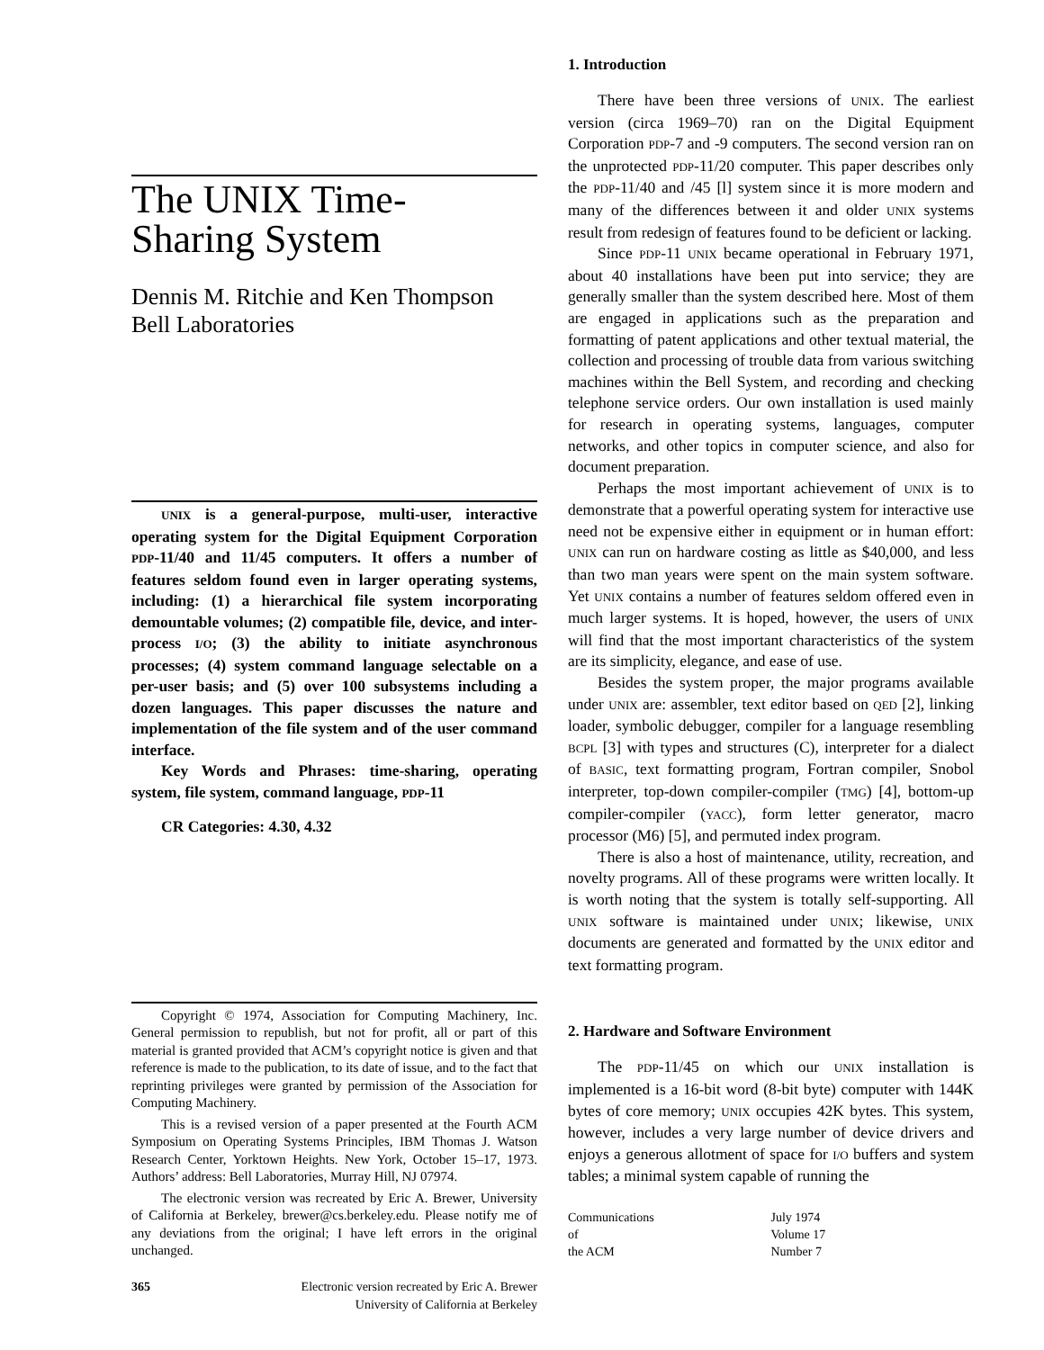The UNIX Time-
Sharing System
Dennis M. Ritchie and Ken Thompson
Bell Laboratories
UNIX is a general-purpose, multi-user, interactive operating system for the Digital Equipment Corporation PDP-11/40 and 11/45 computers. It offers a number of features seldom found even in larger operating systems, including: (1) a hierarchical file system incorporating demountable volumes; (2) compatible file, device, and inter-process I/O; (3) the ability to initiate asynchronous processes; (4) system command language selectable on a per-user basis; and (5) over 100 subsystems including a dozen languages. This paper discusses the nature and implementation of the file system and of the user command interface.
Key Words and Phrases: time-sharing, operating system, file system, command language, PDP-11
CR Categories: 4.30, 4.32
Copyright © 1974, Association for Computing Machinery, Inc. General permission to republish, but not for profit, all or part of this material is granted provided that ACM’s copyright notice is given and that reference is made to the publication, to its date of issue, and to the fact that reprinting privileges were granted by permission of the Association for Computing Machinery.
This is a revised version of a paper presented at the Fourth ACM Symposium on Operating Systems Principles, IBM Thomas J. Watson Research Center, Yorktown Heights. New York, October 15–17, 1973. Authors’ address: Bell Laboratories, Murray Hill, NJ 07974.
The electronic version was recreated by Eric A. Brewer, University of California at Berkeley, brewer@cs.berkeley.edu. Please notify me of any deviations from the original; I have left errors in the original unchanged.
365 Electronic version recreated by Eric A. Brewer
University of California at Berkeley
1. Introduction
There have been three versions of UNIX. The earliest version (circa 1969–70) ran on the Digital Equipment Corporation PDP-7 and -9 computers. The second version ran on the unprotected PDP-11/20 computer. This paper describes only the PDP-11/40 and /45 [l] system since it is more modern and many of the differences between it and older UNIX systems result from redesign of features found to be deficient or lacking.
Since PDP-11 UNIX became operational in February 1971, about 40 installations have been put into service; they are generally smaller than the system described here. Most of them are engaged in applications such as the preparation and formatting of patent applications and other textual material, the collection and processing of trouble data from various switching machines within the Bell System, and recording and checking telephone service orders. Our own installation is used mainly for research in operating systems, languages, computer networks, and other topics in computer science, and also for document preparation.
Perhaps the most important achievement of UNIX is to demonstrate that a powerful operating system for interactive use need not be expensive either in equipment or in human effort: UNIX can run on hardware costing as little as $40,000, and less than two man years were spent on the main system software. Yet UNIX contains a number of features seldom offered even in much larger systems. It is hoped, however, the users of UNIX will find that the most important characteristics of the system are its simplicity, elegance, and ease of use.
Besides the system proper, the major programs available under UNIX are: assembler, text editor based on QED [2], linking loader, symbolic debugger, compiler for a language resembling BCPL [3] with types and structures (C), interpreter for a dialect of BASIC, text formatting program, Fortran compiler, Snobol interpreter, top-down compiler-compiler (TMG) [4], bottom-up compiler-compiler (YACC), form letter generator, macro processor (M6) [5], and permuted index program.
There is also a host of maintenance, utility, recreation, and novelty programs. All of these programs were written locally. It is worth noting that the system is totally self-supporting. All UNIX software is maintained under UNIX; likewise, UNIX documents are generated and formatted by the UNIX editor and text formatting program.
2. Hardware and Software Environment
The PDP-11/45 on which our UNIX installation is implemented is a 16-bit word (8-bit byte) computer with 144K bytes of core memory; UNIX occupies 42K bytes. This system, however, includes a very large number of device drivers and enjoys a generous allotment of space for I/O buffers and system tables; a minimal system capable of running the
Communications
of
the ACM
July 1974
Volume 17
Number 7